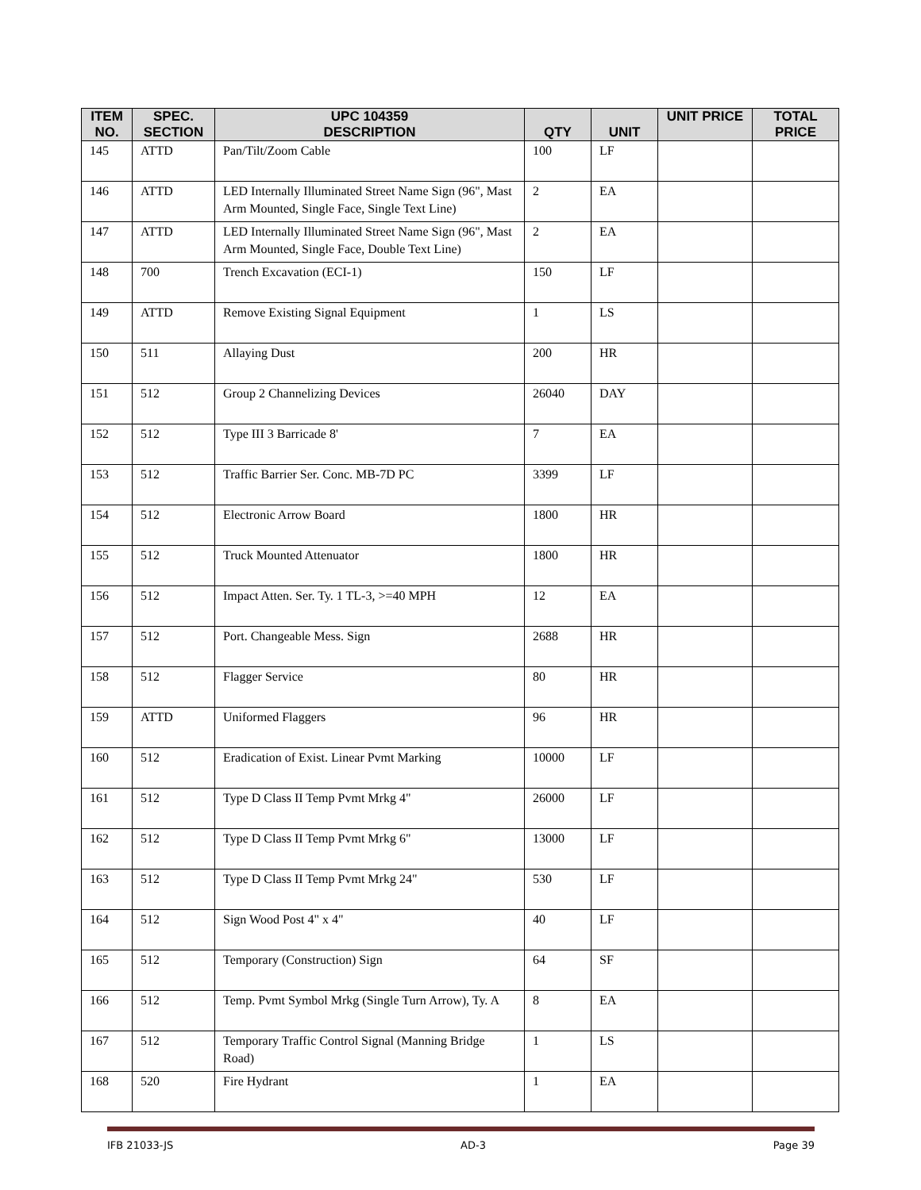| ITEM NO. | SPEC. SECTION | UPC 104359 DESCRIPTION | QTY | UNIT | UNIT PRICE | TOTAL PRICE |
| --- | --- | --- | --- | --- | --- | --- |
| 145 | ATTD | Pan/Tilt/Zoom Cable | 100 | LF | | |
| 146 | ATTD | LED Internally Illuminated Street Name Sign (96", Mast Arm Mounted, Single Face, Single Text Line) | 2 | EA | | |
| 147 | ATTD | LED Internally Illuminated Street Name Sign (96", Mast Arm Mounted, Single Face, Double Text Line) | 2 | EA | | |
| 148 | 700 | Trench Excavation (ECI-1) | 150 | LF | | |
| 149 | ATTD | Remove Existing Signal Equipment | 1 | LS | | |
| 150 | 511 | Allaying Dust | 200 | HR | | |
| 151 | 512 | Group 2 Channelizing Devices | 26040 | DAY | | |
| 152 | 512 | Type III 3 Barricade 8' | 7 | EA | | |
| 153 | 512 | Traffic Barrier Ser. Conc. MB-7D PC | 3399 | LF | | |
| 154 | 512 | Electronic Arrow Board | 1800 | HR | | |
| 155 | 512 | Truck Mounted Attenuator | 1800 | HR | | |
| 156 | 512 | Impact Atten. Ser. Ty. 1 TL-3, >=40 MPH | 12 | EA | | |
| 157 | 512 | Port. Changeable Mess. Sign | 2688 | HR | | |
| 158 | 512 | Flagger Service | 80 | HR | | |
| 159 | ATTD | Uniformed Flaggers | 96 | HR | | |
| 160 | 512 | Eradication of Exist. Linear Pvmt Marking | 10000 | LF | | |
| 161 | 512 | Type D Class II Temp Pvmt Mrkg 4" | 26000 | LF | | |
| 162 | 512 | Type D Class II Temp Pvmt Mrkg 6" | 13000 | LF | | |
| 163 | 512 | Type D Class II Temp Pvmt Mrkg 24" | 530 | LF | | |
| 164 | 512 | Sign Wood Post 4" x 4" | 40 | LF | | |
| 165 | 512 | Temporary (Construction) Sign | 64 | SF | | |
| 166 | 512 | Temp. Pvmt Symbol Mrkg (Single Turn Arrow), Ty. A | 8 | EA | | |
| 167 | 512 | Temporary Traffic Control Signal (Manning Bridge Road) | 1 | LS | | |
| 168 | 520 | Fire Hydrant | 1 | EA | | |
IFB 21033-JS AD-3 Page 39